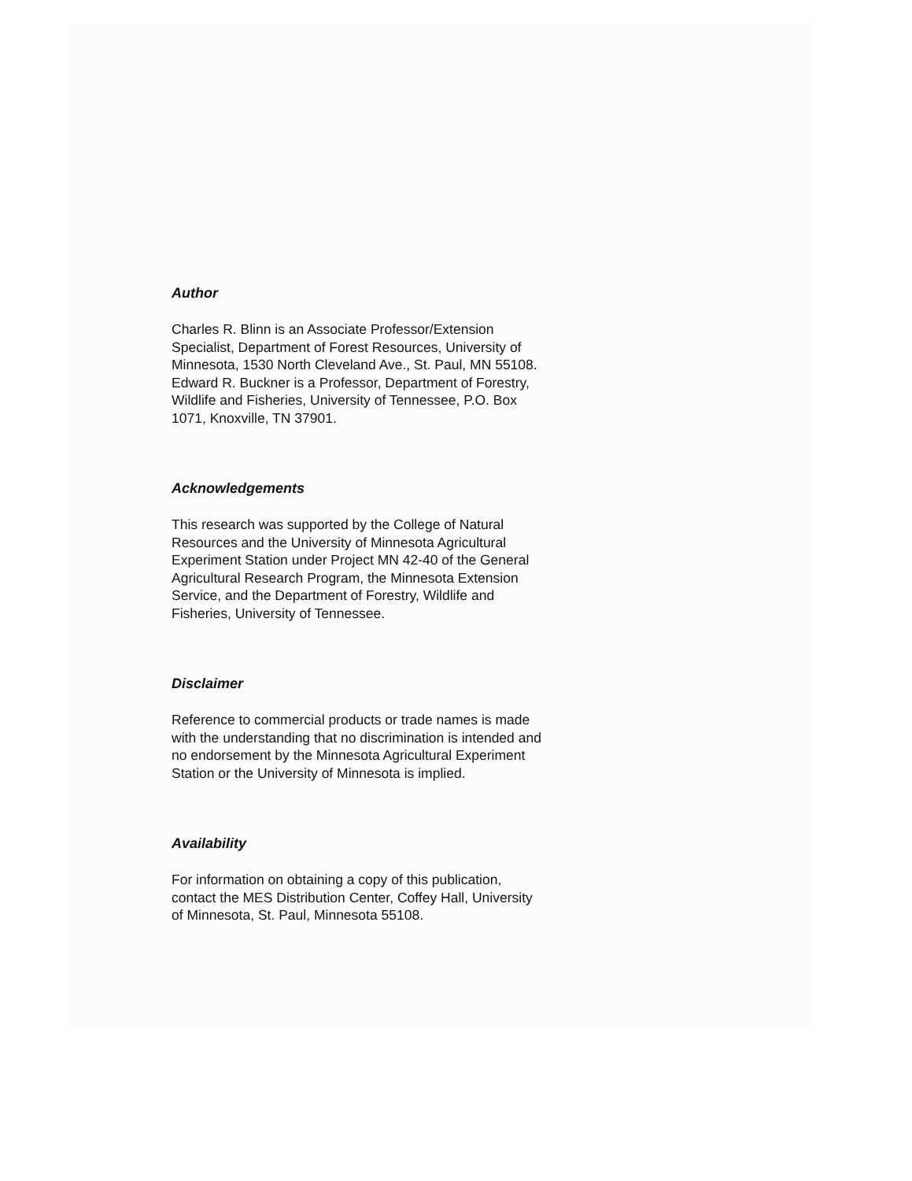Author
Charles R. Blinn is an Associate Professor/Extension Specialist, Department of Forest Resources, University of Minnesota, 1530 North Cleveland Ave., St. Paul, MN 55108. Edward R. Buckner is a Professor, Department of Forestry, Wildlife and Fisheries, University of Tennessee, P.O. Box 1071, Knoxville, TN 37901.
Acknowledgements
This research was supported by the College of Natural Resources and the University of Minnesota Agricultural Experiment Station under Project MN 42-40 of the General Agricultural Research Program, the Minnesota Extension Service, and the Department of Forestry, Wildlife and Fisheries, University of Tennessee.
Disclaimer
Reference to commercial products or trade names is made with the understanding that no discrimination is intended and no endorsement by the Minnesota Agricultural Experiment Station or the University of Minnesota is implied.
Availability
For information on obtaining a copy of this publication, contact the MES Distribution Center, Coffey Hall, University of Minnesota, St. Paul, Minnesota 55108.